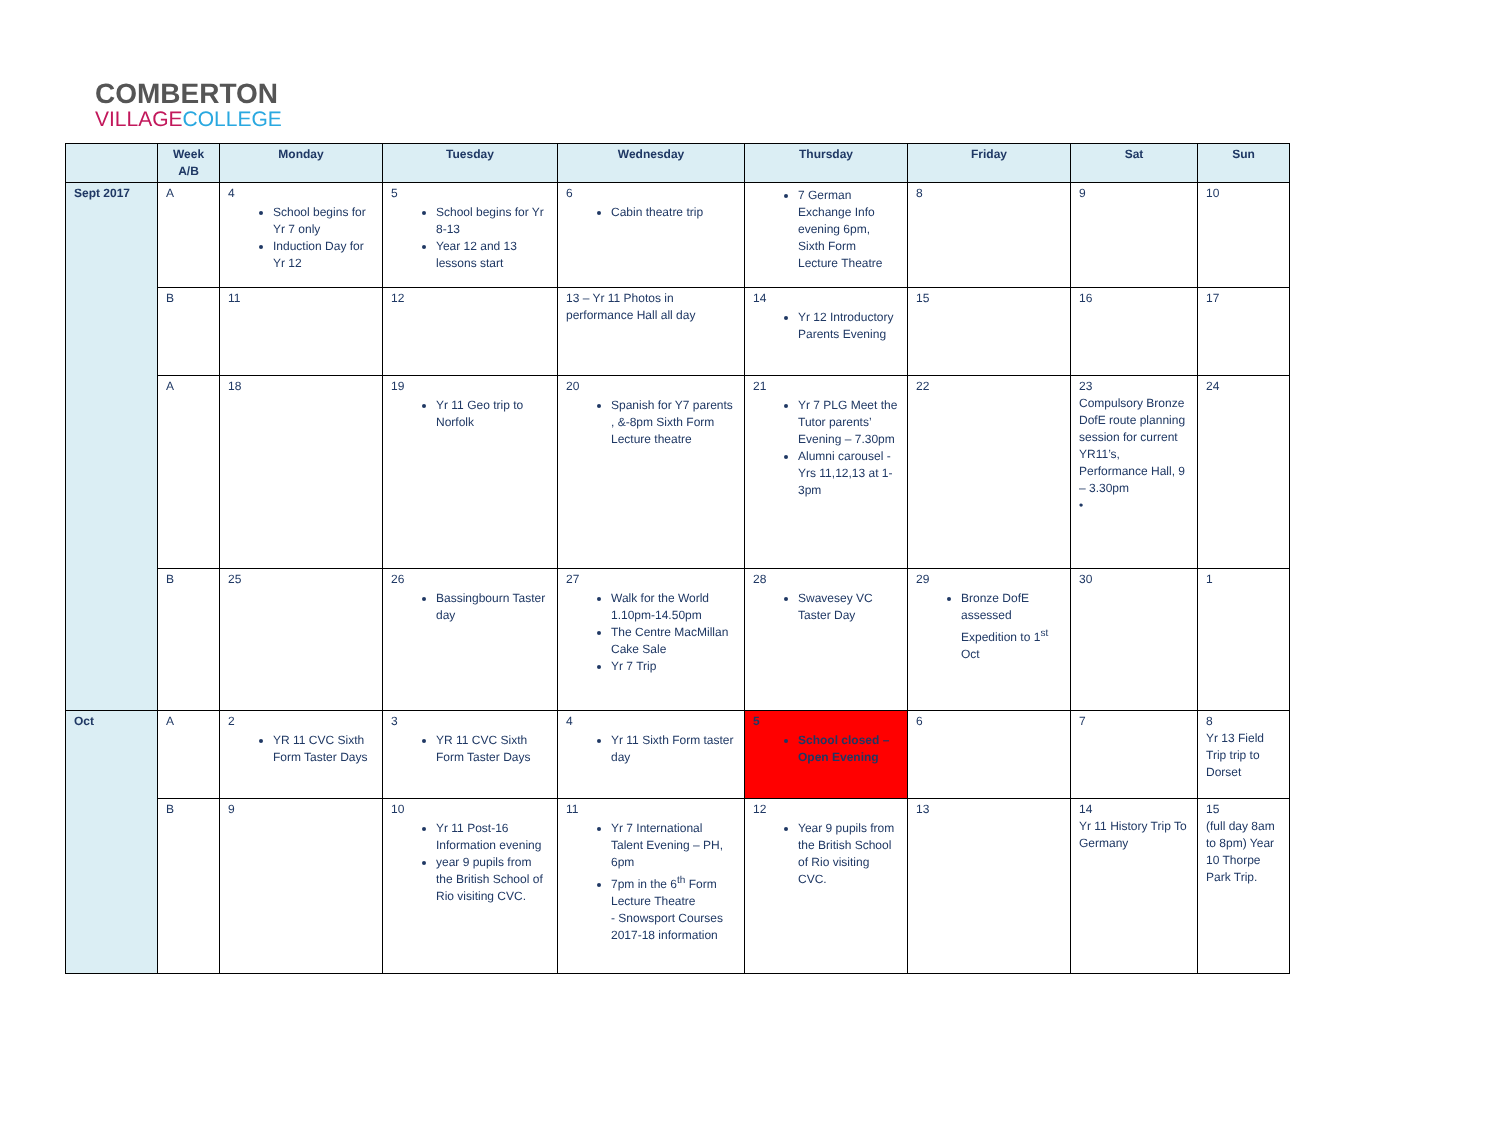COMBERTON
VILLAGECOLLEGE
| | Week A/B | Monday | Tuesday | Wednesday | Thursday | Friday | Sat | Sun |
| --- | --- | --- | --- | --- | --- | --- | --- | --- |
| Sept 2017 | A | 4 School begins for Yr 7 only Induction Day for Yr 12 | 5 School begins for Yr 8-13 Year 12 and 13 lessons start | 6 Cabin theatre trip | 7 German Exchange Info evening 6pm, Sixth Form Lecture Theatre | 8 | 9 | 10 |
| | B | 11 | 12 | 13 – Yr 11 Photos in performance Hall all day | 14 Yr 12 Introductory Parents Evening | 15 | 16 | 17 |
| | A | 18 | 19 Yr 11 Geo trip to Norfolk | 20 Spanish for Y7 parents , &-8pm Sixth Form Lecture theatre | 21 Yr 7 PLG Meet the Tutor parents’ Evening – 7.30pm Alumni carousel - Yrs 11,12,13 at 1-3pm | 22 | 23 Compulsory Bronze DofE route planning session for current YR11’s, Performance Hall, 9 – 3.30pm • | 24 |
| | B | 25 | 26 Bassingbourn Taster day | 27 Walk for the World 1.10pm-14.50pm The Centre MacMillan Cake Sale Yr 7 Trip | 28 Swavesey VC Taster Day | 29 Bronze DofE assessed Expedition to 1<sup>st</sup> Oct | 30 | 1 |
| Oct | A | 2 YR 11 CVC Sixth Form Taster Days | 3 YR 11 CVC Sixth Form Taster Days | 4 Yr 11 Sixth Form taster day | 5 School closed – Open Evening | 6 | 7 | 8 Yr 13 Field Trip trip to Dorset |
| | B | 9 | 10 Yr 11 Post-16 Information evening year 9 pupils from the British School of Rio visiting CVC. | 11 Yr 7 International Talent Evening – PH, 6pm 7pm in the 6<sup>th</sup> Form Lecture Theatre - Snowsport Courses 2017-18 information | 12 Year 9 pupils from the British School of Rio visiting CVC. | 13 | 14 Yr 11 History Trip To Germany | 15 (full day 8am to 8pm) Year 10 Thorpe Park Trip. |